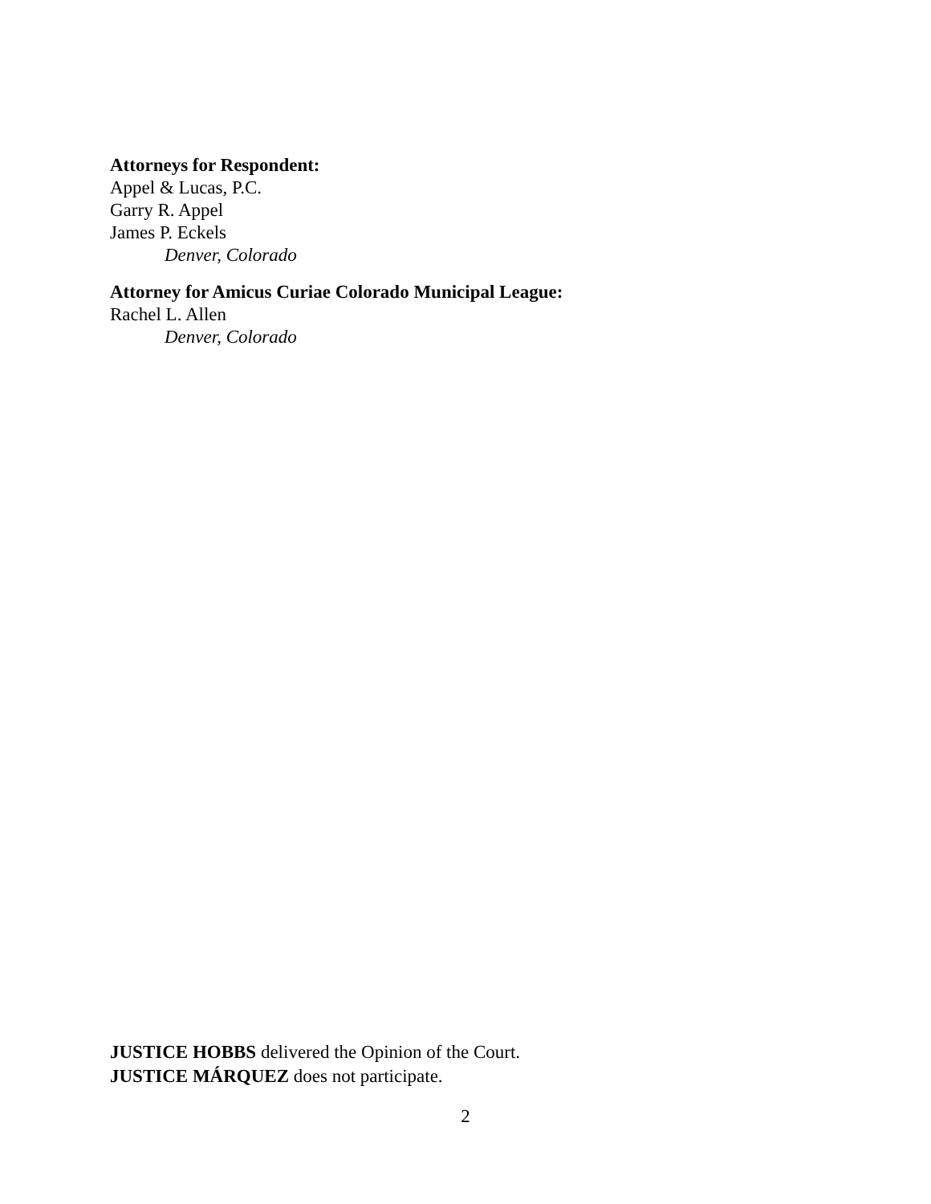Attorneys for Respondent:
Appel & Lucas, P.C.
Garry R. Appel
James P. Eckels
Denver, Colorado
Attorney for Amicus Curiae Colorado Municipal League:
Rachel L. Allen
Denver, Colorado
JUSTICE HOBBS delivered the Opinion of the Court.
JUSTICE MÁRQUEZ does not participate.
2